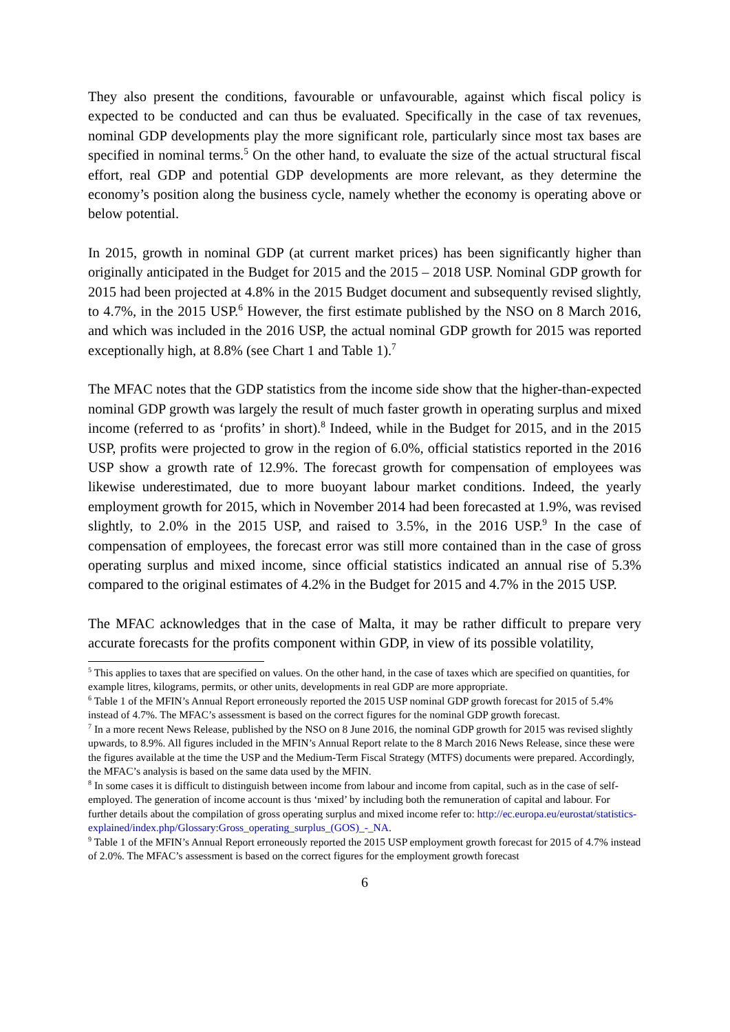They also present the conditions, favourable or unfavourable, against which fiscal policy is expected to be conducted and can thus be evaluated. Specifically in the case of tax revenues, nominal GDP developments play the more significant role, particularly since most tax bases are specified in nominal terms.<sup>5</sup> On the other hand, to evaluate the size of the actual structural fiscal effort, real GDP and potential GDP developments are more relevant, as they determine the economy’s position along the business cycle, namely whether the economy is operating above or below potential.
In 2015, growth in nominal GDP (at current market prices) has been significantly higher than originally anticipated in the Budget for 2015 and the 2015 – 2018 USP. Nominal GDP growth for 2015 had been projected at 4.8% in the 2015 Budget document and subsequently revised slightly, to 4.7%, in the 2015 USP.<sup>6</sup> However, the first estimate published by the NSO on 8 March 2016, and which was included in the 2016 USP, the actual nominal GDP growth for 2015 was reported exceptionally high, at 8.8% (see Chart 1 and Table 1).<sup>7</sup>
The MFAC notes that the GDP statistics from the income side show that the higher-than-expected nominal GDP growth was largely the result of much faster growth in operating surplus and mixed income (referred to as ‘profits’ in short).<sup>8</sup> Indeed, while in the Budget for 2015, and in the 2015 USP, profits were projected to grow in the region of 6.0%, official statistics reported in the 2016 USP show a growth rate of 12.9%. The forecast growth for compensation of employees was likewise underestimated, due to more buoyant labour market conditions. Indeed, the yearly employment growth for 2015, which in November 2014 had been forecasted at 1.9%, was revised slightly, to 2.0% in the 2015 USP, and raised to 3.5%, in the 2016 USP.<sup>9</sup> In the case of compensation of employees, the forecast error was still more contained than in the case of gross operating surplus and mixed income, since official statistics indicated an annual rise of 5.3% compared to the original estimates of 4.2% in the Budget for 2015 and 4.7% in the 2015 USP.
The MFAC acknowledges that in the case of Malta, it may be rather difficult to prepare very accurate forecasts for the profits component within GDP, in view of its possible volatility,
<sup>5</sup> This applies to taxes that are specified on values. On the other hand, in the case of taxes which are specified on quantities, for example litres, kilograms, permits, or other units, developments in real GDP are more appropriate.
<sup>6</sup> Table 1 of the MFIN’s Annual Report erroneously reported the 2015 USP nominal GDP growth forecast for 2015 of 5.4% instead of 4.7%. The MFAC’s assessment is based on the correct figures for the nominal GDP growth forecast.
<sup>7</sup> In a more recent News Release, published by the NSO on 8 June 2016, the nominal GDP growth for 2015 was revised slightly upwards, to 8.9%. All figures included in the MFIN’s Annual Report relate to the 8 March 2016 News Release, since these were the figures available at the time the USP and the Medium-Term Fiscal Strategy (MTFS) documents were prepared. Accordingly, the MFAC’s analysis is based on the same data used by the MFIN.
<sup>8</sup> In some cases it is difficult to distinguish between income from labour and income from capital, such as in the case of self-employed. The generation of income account is thus ‘mixed’ by including both the remuneration of capital and labour. For further details about the compilation of gross operating surplus and mixed income refer to: http://ec.europa.eu/eurostat/statistics-explained/index.php/Glossary:Gross_operating_surplus_(GOS)_-_NA.
<sup>9</sup> Table 1 of the MFIN’s Annual Report erroneously reported the 2015 USP employment growth forecast for 2015 of 4.7% instead of 2.0%. The MFAC’s assessment is based on the correct figures for the employment growth forecast
6